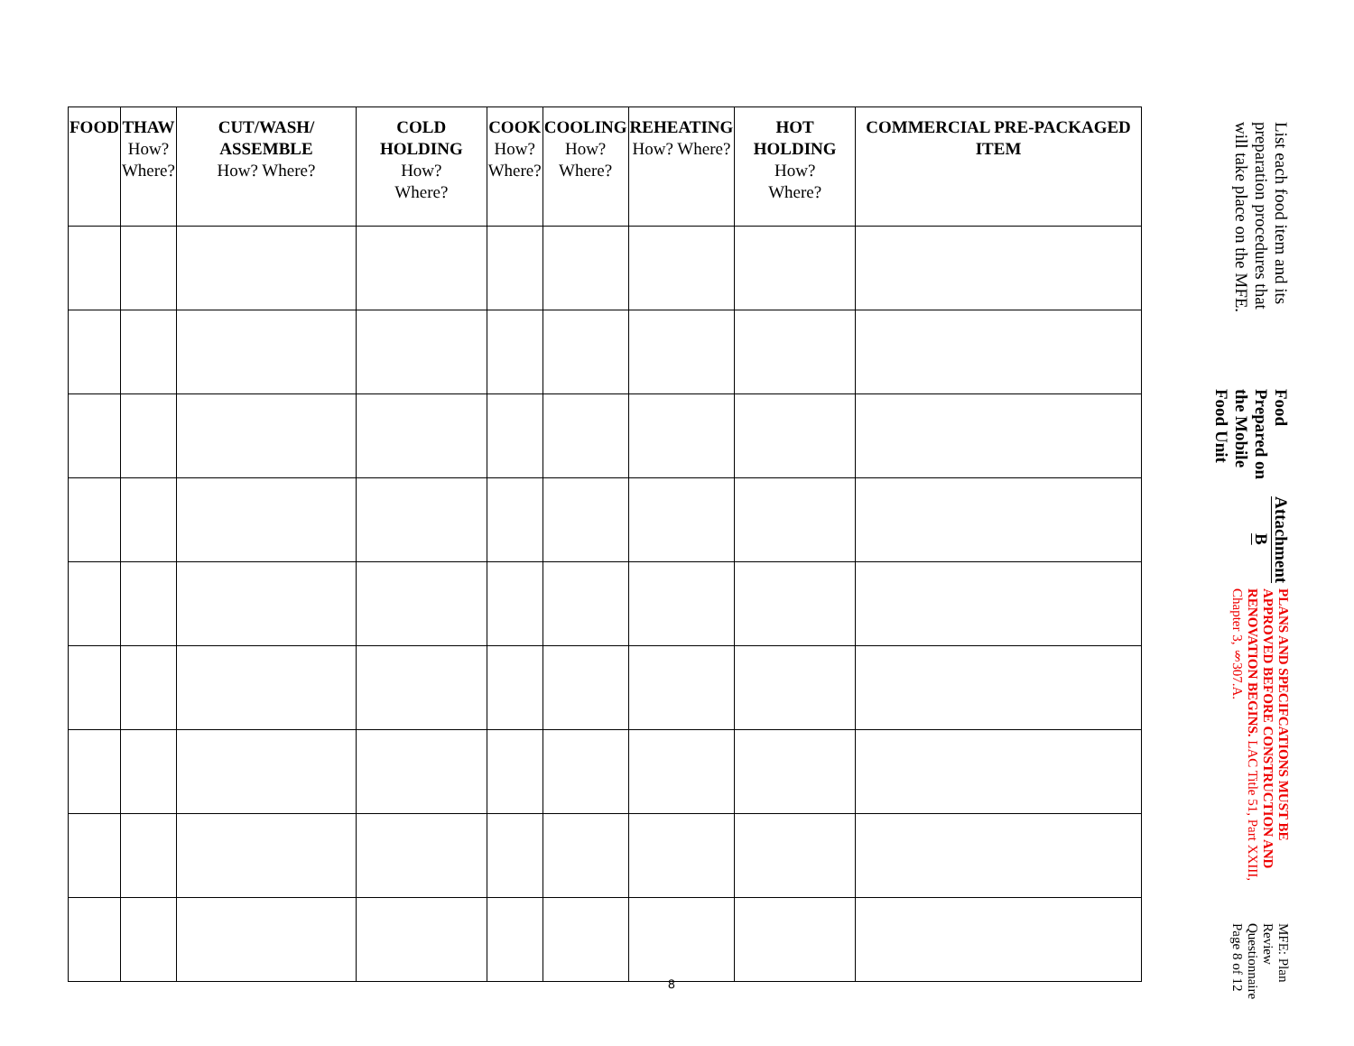MFE: Plan Review Questionnaire Page 8 of 12
PLANS AND SPECIFCATIONS MUST BE APPROVED BEFORE CONSTRUCTION AND RENOVATION BEGINS. LAC Title 51, Part XXIII, Chapter 3, §307.A.
Attachment B
Food Prepared on the Mobile Food Unit
List each food item and its preparation procedures that will take place on the MFE.
| FOOD | THAW How? Where? | CUT/WASH/ ASSEMBLE How? Where? | COLD HOLDING How? Where? | COOK How? Where? | COOLING How? Where? | REHEATING How? Where? | HOT HOLDING How? Where? | COMMERCIAL PRE-PACKAGED ITEM |
| --- | --- | --- | --- | --- | --- | --- | --- | --- |
8